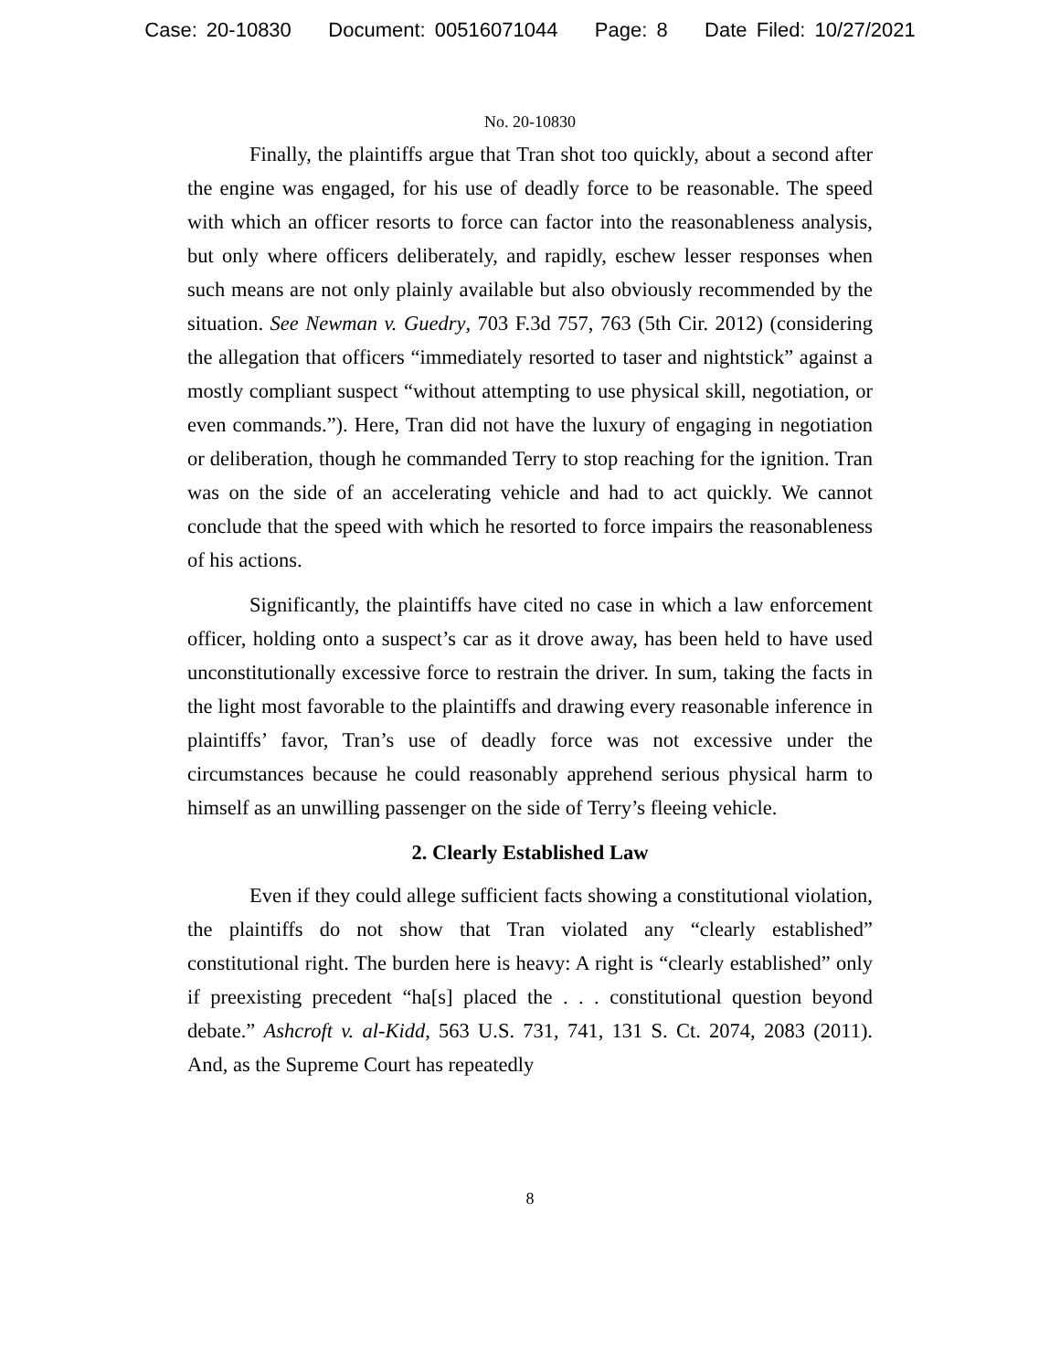Case: 20-10830 Document: 00516071044 Page: 8 Date Filed: 10/27/2021
No. 20-10830
Finally, the plaintiffs argue that Tran shot too quickly, about a second after the engine was engaged, for his use of deadly force to be reasonable. The speed with which an officer resorts to force can factor into the reasonableness analysis, but only where officers deliberately, and rapidly, eschew lesser responses when such means are not only plainly available but also obviously recommended by the situation. See Newman v. Guedry, 703 F.3d 757, 763 (5th Cir. 2012) (considering the allegation that officers “immediately resorted to taser and nightstick” against a mostly compliant suspect “without attempting to use physical skill, negotiation, or even commands.”). Here, Tran did not have the luxury of engaging in negotiation or deliberation, though he commanded Terry to stop reaching for the ignition. Tran was on the side of an accelerating vehicle and had to act quickly. We cannot conclude that the speed with which he resorted to force impairs the reasonableness of his actions.
Significantly, the plaintiffs have cited no case in which a law enforcement officer, holding onto a suspect’s car as it drove away, has been held to have used unconstitutionally excessive force to restrain the driver. In sum, taking the facts in the light most favorable to the plaintiffs and drawing every reasonable inference in plaintiffs’ favor, Tran’s use of deadly force was not excessive under the circumstances because he could reasonably apprehend serious physical harm to himself as an unwilling passenger on the side of Terry’s fleeing vehicle.
2. Clearly Established Law
Even if they could allege sufficient facts showing a constitutional violation, the plaintiffs do not show that Tran violated any “clearly established” constitutional right. The burden here is heavy: A right is “clearly established” only if preexisting precedent “ha[s] placed the . . . constitutional question beyond debate.” Ashcroft v. al-Kidd, 563 U.S. 731, 741, 131 S. Ct. 2074, 2083 (2011). And, as the Supreme Court has repeatedly
8